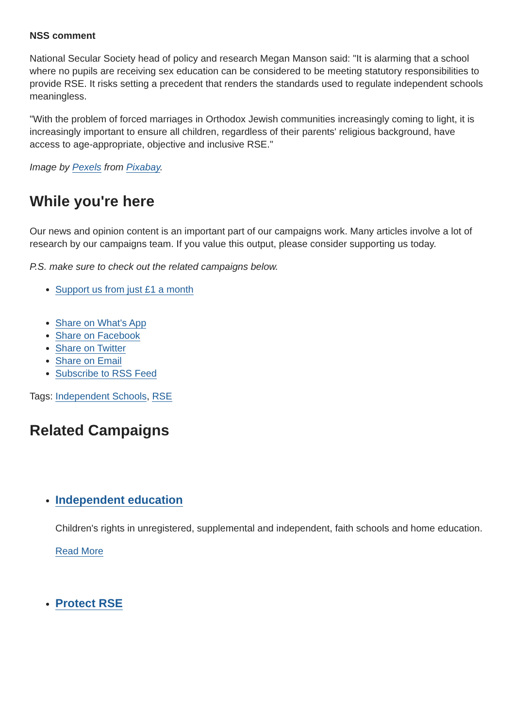NSS comment
National Secular Society head of policy and research Megan Manson said: "It is alarming that a school where no pupils are receiving sex education can be considered to be meeting statutory responsibilities to provide RSE. It risks setting a precedent that renders the standards used to regulate independent schools meaningless.
"With the problem of forced marriages in Orthodox Jewish communities increasingly coming to light, it is increasingly important to ensure all children, regardless of their parents' religious background, have access to age-appropriate, objective and inclusive RSE."
Image by Pexels from Pixabay.
While you're here
Our news and opinion content is an important part of our campaigns work. Many articles involve a lot of research by our campaigns team. If you value this output, please consider supporting us today.
P.S. make sure to check out the related campaigns below.
Support us from just £1 a month
Share on What's App
Share on Facebook
Share on Twitter
Share on Email
Subscribe to RSS Feed
Tags: Independent Schools, RSE
Related Campaigns
Independent education
Children's rights in unregistered, supplemental and independent, faith schools and home education.
Read More
Protect RSE